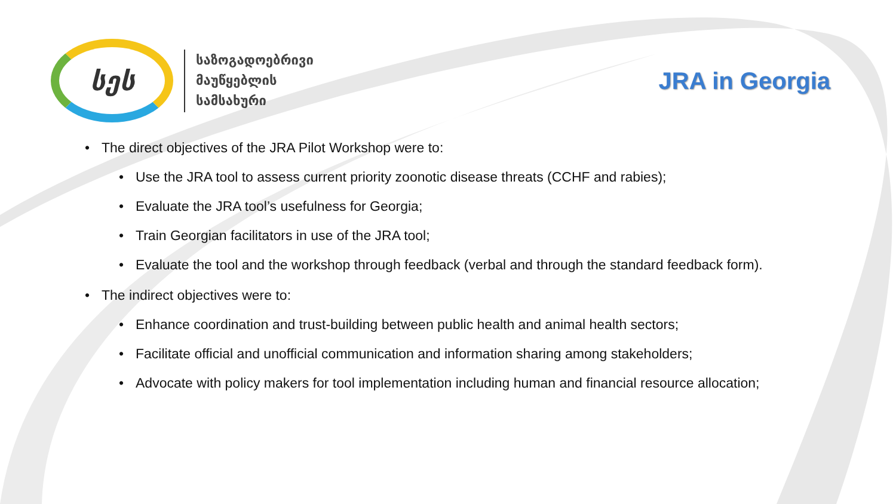სეს
საზოგადოებრივი
მაუწყებლის
სამსახური
JRA in Georgia
• The direct objectives of the JRA Pilot Workshop were to:
• Use the JRA tool to assess current priority zoonotic disease threats (CCHF and rabies);
• Evaluate the JRA tool’s usefulness for Georgia;
• Train Georgian facilitators in use of the JRA tool;
• Evaluate the tool and the workshop through feedback (verbal and through the standard feedback form).
• The indirect objectives were to:
• Enhance coordination and trust-building between public health and animal health sectors;
• Facilitate official and unofficial communication and information sharing among stakeholders;
• Advocate with policy makers for tool implementation including human and financial resource allocation;